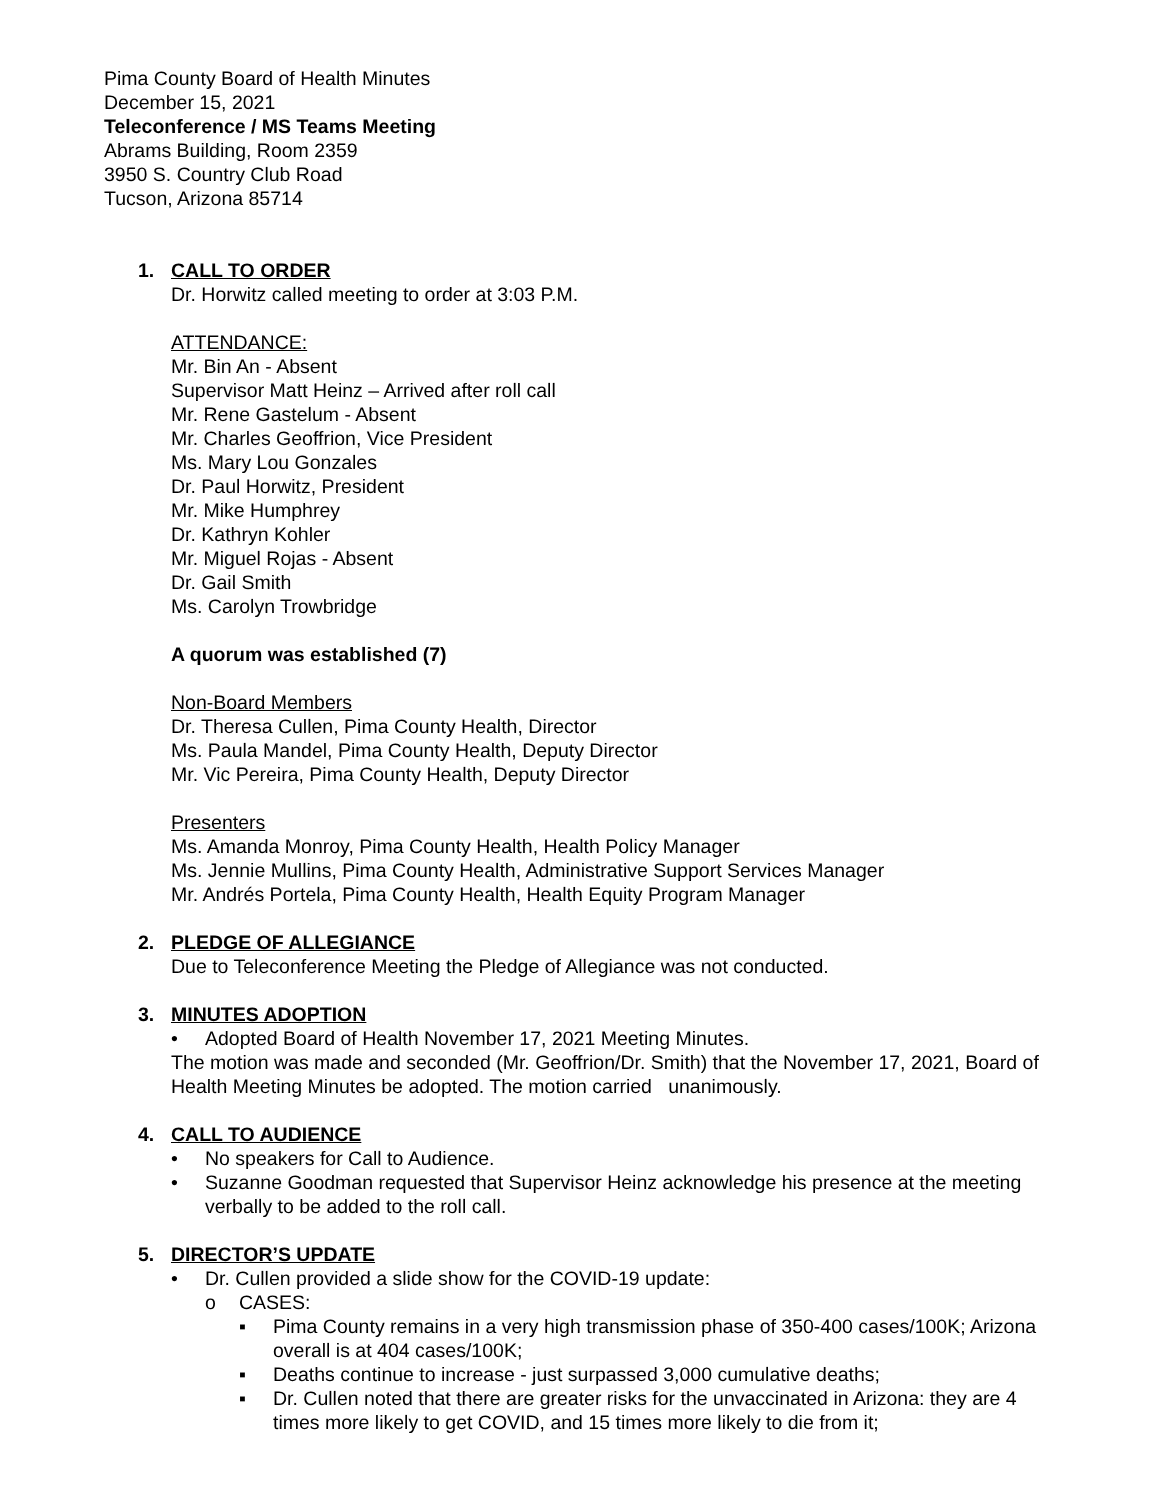Pima County Board of Health Minutes
December 15, 2021
Teleconference / MS Teams Meeting
Abrams Building, Room 2359
3950 S. Country Club Road
Tucson, Arizona 85714
1. CALL TO ORDER
Dr. Horwitz called meeting to order at 3:03 P.M.
ATTENDANCE:
Mr. Bin An - Absent
Supervisor Matt Heinz – Arrived after roll call
Mr. Rene Gastelum - Absent
Mr. Charles Geoffrion, Vice President
Ms. Mary Lou Gonzales
Dr. Paul Horwitz, President
Mr. Mike Humphrey
Dr. Kathryn Kohler
Mr. Miguel Rojas - Absent
Dr. Gail Smith
Ms. Carolyn Trowbridge
A quorum was established (7)
Non-Board Members
Dr. Theresa Cullen, Pima County Health, Director
Ms. Paula Mandel, Pima County Health, Deputy Director
Mr. Vic Pereira, Pima County Health, Deputy Director
Presenters
Ms. Amanda Monroy, Pima County Health, Health Policy Manager
Ms. Jennie Mullins, Pima County Health, Administrative Support Services Manager
Mr. Andrés Portela, Pima County Health, Health Equity Program Manager
2. PLEDGE OF ALLEGIANCE
Due to Teleconference Meeting the Pledge of Allegiance was not conducted.
3. MINUTES ADOPTION
• Adopted Board of Health November 17, 2021 Meeting Minutes.
The motion was made and seconded (Mr. Geoffrion/Dr. Smith) that the November 17, 2021, Board of Health Meeting Minutes be adopted. The motion carried unanimously.
4. CALL TO AUDIENCE
• No speakers for Call to Audience.
• Suzanne Goodman requested that Supervisor Heinz acknowledge his presence at the meeting verbally to be added to the roll call.
5. DIRECTOR’S UPDATE
• Dr. Cullen provided a slide show for the COVID-19 update:
o CASES:
▪ Pima County remains in a very high transmission phase of 350-400 cases/100K; Arizona overall is at 404 cases/100K;
▪ Deaths continue to increase - just surpassed 3,000 cumulative deaths;
▪ Dr. Cullen noted that there are greater risks for the unvaccinated in Arizona: they are 4 times more likely to get COVID, and 15 times more likely to die from it;